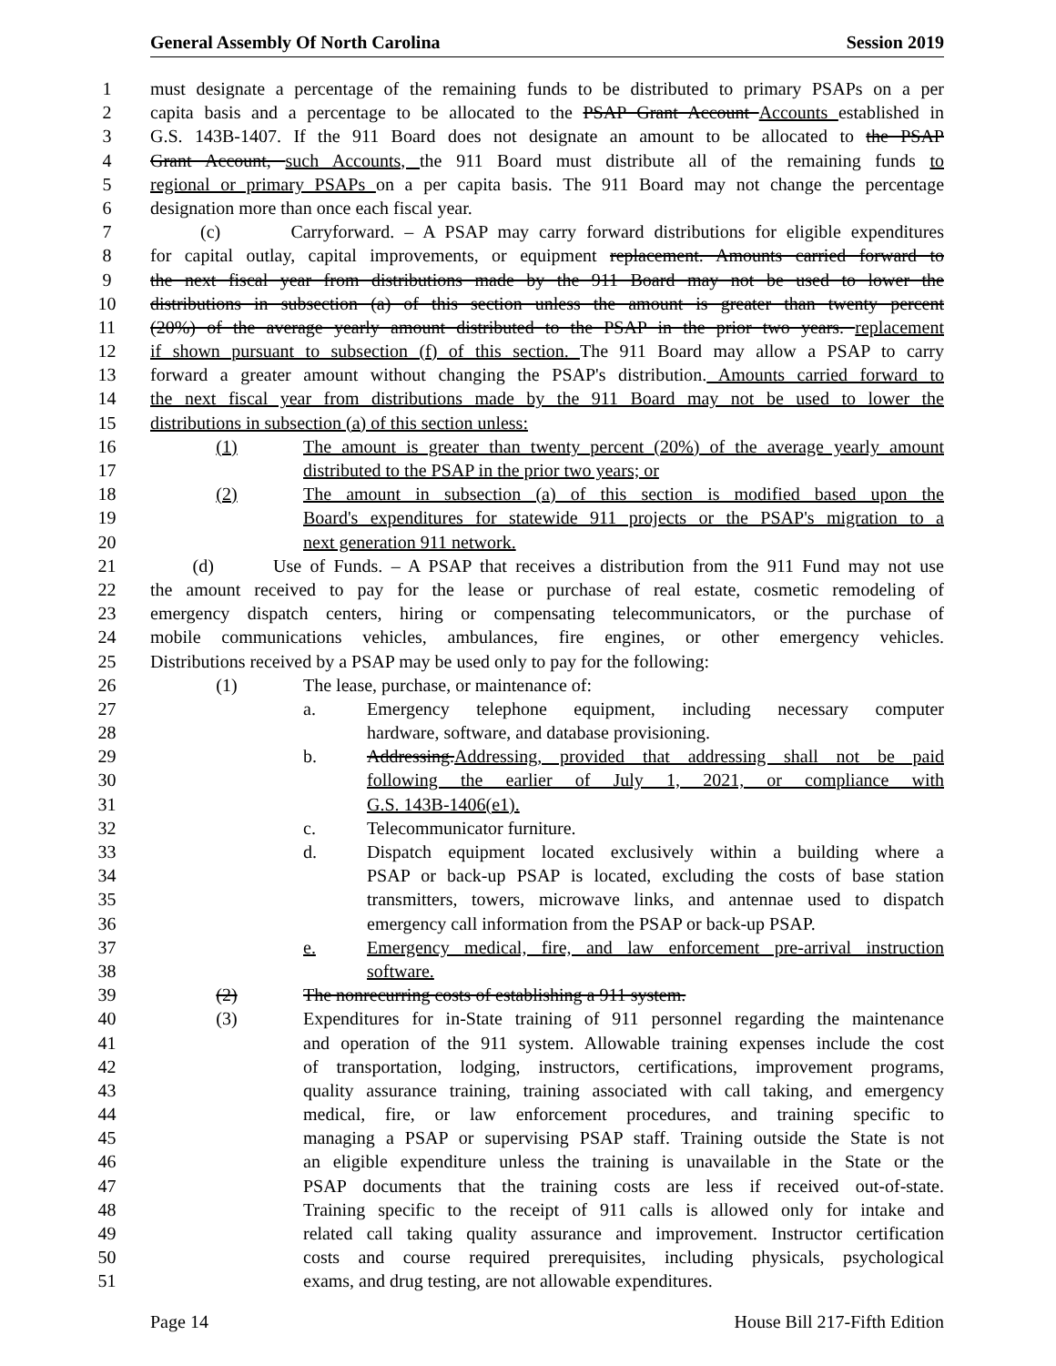General Assembly Of North Carolina Session 2019
1 must designate a percentage of the remaining funds to be distributed to primary PSAPs on a per
2 capita basis and a percentage to be allocated to the PSAP Grant Account Accounts established in
3 G.S. 143B-1407. If the 911 Board does not designate an amount to be allocated to the PSAP
4 Grant Account, such Accounts, the 911 Board must distribute all of the remaining funds to
5 regional or primary PSAPs on a per capita basis. The 911 Board may not change the percentage
6 designation more than once each fiscal year.
7 (c) Carryforward. – A PSAP may carry forward distributions for eligible expenditures
8 for capital outlay, capital improvements, or equipment replacement. Amounts carried forward to
9 the next fiscal year from distributions made by the 911 Board may not be used to lower the
10 distributions in subsection (a) of this section unless the amount is greater than twenty percent
11 (20%) of the average yearly amount distributed to the PSAP in the prior two years. replacement
12 if shown pursuant to subsection (f) of this section. The 911 Board may allow a PSAP to carry
13 forward a greater amount without changing the PSAP's distribution. Amounts carried forward to
14 the next fiscal year from distributions made by the 911 Board may not be used to lower the
15 distributions in subsection (a) of this section unless:
16 (1) The amount is greater than twenty percent (20%) of the average yearly amount
17 distributed to the PSAP in the prior two years; or
18 (2) The amount in subsection (a) of this section is modified based upon the
19 Board's expenditures for statewide 911 projects or the PSAP's migration to a
20 next generation 911 network.
21 (d) Use of Funds. – A PSAP that receives a distribution from the 911 Fund may not use
22 the amount received to pay for the lease or purchase of real estate, cosmetic remodeling of
23 emergency dispatch centers, hiring or compensating telecommunicators, or the purchase of
24 mobile communications vehicles, ambulances, fire engines, or other emergency vehicles.
25 Distributions received by a PSAP may be used only to pay for the following:
26 (1) The lease, purchase, or maintenance of:
27 a. Emergency telephone equipment, including necessary computer
28 hardware, software, and database provisioning.
29 b. Addressing.Addressing, provided that addressing shall not be paid
30 following the earlier of July 1, 2021, or compliance with
31 G.S. 143B-1406(e1).
32 c. Telecommunicator furniture.
33 d. Dispatch equipment located exclusively within a building where a
34 PSAP or back-up PSAP is located, excluding the costs of base station
35 transmitters, towers, microwave links, and antennae used to dispatch
36 emergency call information from the PSAP or back-up PSAP.
37 e. Emergency medical, fire, and law enforcement pre-arrival instruction
38 software.
39 (2) The nonrecurring costs of establishing a 911 system.
40 (3) Expenditures for in-State training of 911 personnel regarding the maintenance
41 and operation of the 911 system. Allowable training expenses include the cost
42 of transportation, lodging, instructors, certifications, improvement programs,
43 quality assurance training, training associated with call taking, and emergency
44 medical, fire, or law enforcement procedures, and training specific to
45 managing a PSAP or supervising PSAP staff. Training outside the State is not
46 an eligible expenditure unless the training is unavailable in the State or the
47 PSAP documents that the training costs are less if received out-of-state.
48 Training specific to the receipt of 911 calls is allowed only for intake and
49 related call taking quality assurance and improvement. Instructor certification
50 costs and course required prerequisites, including physicals, psychological
51 exams, and drug testing, are not allowable expenditures.
Page 14 House Bill 217-Fifth Edition